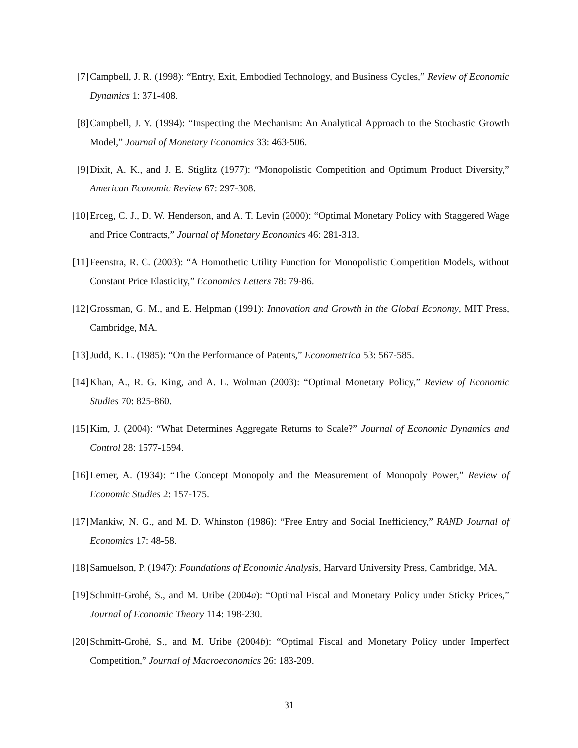[7] Campbell, J. R. (1998): “Entry, Exit, Embodied Technology, and Business Cycles,” Review of Economic Dynamics 1: 371-408.
[8] Campbell, J. Y. (1994): “Inspecting the Mechanism: An Analytical Approach to the Stochastic Growth Model,” Journal of Monetary Economics 33: 463-506.
[9] Dixit, A. K., and J. E. Stiglitz (1977): “Monopolistic Competition and Optimum Product Diversity,” American Economic Review 67: 297-308.
[10]
Erceg, C. J., D. W. Henderson, and A. T. Levin (2000): “Optimal Monetary Policy with Staggered Wage and Price Contracts,” Journal of Monetary Economics 46: 281-313.
[11]
Feenstra, R. C. (2003): “A Homothetic Utility Function for Monopolistic Competition Models, without Constant Price Elasticity,” Economics Letters 78: 79-86.
[12]
Grossman, G. M., and E. Helpman (1991): Innovation and Growth in the Global Economy, MIT Press, Cambridge, MA.
[13]
Judd, K. L. (1985): “On the Performance of Patents,” Econometrica 53: 567-585.
[14]
Khan, A., R. G. King, and A. L. Wolman (2003): “Optimal Monetary Policy,” Review of Economic Studies 70: 825-860.
[15]
Kim, J. (2004): “What Determines Aggregate Returns to Scale?” Journal of Economic Dynamics and Control 28: 1577-1594.
[16]
Lerner, A. (1934): “The Concept Monopoly and the Measurement of Monopoly Power,” Review of Economic Studies 2: 157-175.
[17]
Mankiw, N. G., and M. D. Whinston (1986): “Free Entry and Social Inefficiency,” RAND Journal of Economics 17: 48-58.
[18]
Samuelson, P. (1947): Foundations of Economic Analysis, Harvard University Press, Cambridge, MA.
[19]
Schmitt-Grohé, S., and M. Uribe (2004a): “Optimal Fiscal and Monetary Policy under Sticky Prices,” Journal of Economic Theory 114: 198-230.
[20]
Schmitt-Grohé, S., and M. Uribe (2004b): “Optimal Fiscal and Monetary Policy under Imperfect Competition,” Journal of Macroeconomics 26: 183-209.
31